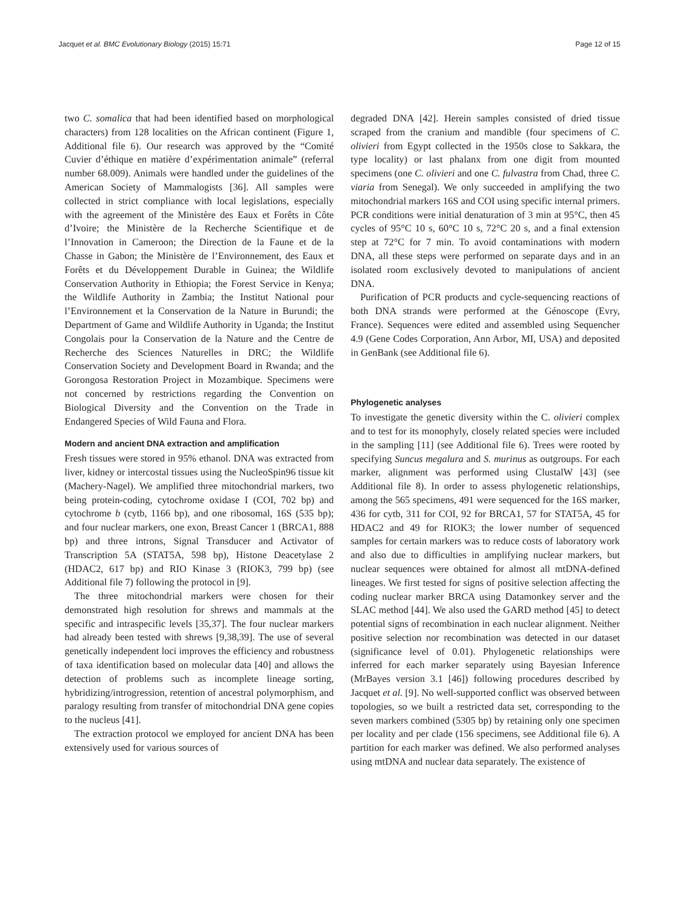Jacquet et al. BMC Evolutionary Biology (2015) 15:71 Page 12 of 15
two C. somalica that had been identified based on morphological characters) from 128 localities on the African continent (Figure 1, Additional file 6). Our research was approved by the “Comité Cuvier d’éthique en matière d’expérimentation animale” (referral number 68.009). Animals were handled under the guidelines of the American Society of Mammalogists [36]. All samples were collected in strict compliance with local legislations, especially with the agreement of the Ministère des Eaux et Forêts in Côte d’Ivoire; the Ministère de la Recherche Scientifique et de l’Innovation in Cameroon; the Direction de la Faune et de la Chasse in Gabon; the Ministère de l’Environnement, des Eaux et Forêts et du Développement Durable in Guinea; the Wildlife Conservation Authority in Ethiopia; the Forest Service in Kenya; the Wildlife Authority in Zambia; the Institut National pour l’Environnement et la Conservation de la Nature in Burundi; the Department of Game and Wildlife Authority in Uganda; the Institut Congolais pour la Conservation de la Nature and the Centre de Recherche des Sciences Naturelles in DRC; the Wildlife Conservation Society and Development Board in Rwanda; and the Gorongosa Restoration Project in Mozambique. Specimens were not concerned by restrictions regarding the Convention on Biological Diversity and the Convention on the Trade in Endangered Species of Wild Fauna and Flora.
Modern and ancient DNA extraction and amplification
Fresh tissues were stored in 95% ethanol. DNA was extracted from liver, kidney or intercostal tissues using the NucleoSpin96 tissue kit (Machery-Nagel). We amplified three mitochondrial markers, two being protein-coding, cytochrome oxidase I (COI, 702 bp) and cytochrome b (cytb, 1166 bp), and one ribosomal, 16S (535 bp); and four nuclear markers, one exon, Breast Cancer 1 (BRCA1, 888 bp) and three introns, Signal Transducer and Activator of Transcription 5A (STAT5A, 598 bp), Histone Deacetylase 2 (HDAC2, 617 bp) and RIO Kinase 3 (RIOK3, 799 bp) (see Additional file 7) following the protocol in [9].
The three mitochondrial markers were chosen for their demonstrated high resolution for shrews and mammals at the specific and intraspecific levels [35,37]. The four nuclear markers had already been tested with shrews [9,38,39]. The use of several genetically independent loci improves the efficiency and robustness of taxa identification based on molecular data [40] and allows the detection of problems such as incomplete lineage sorting, hybridizing/introgression, retention of ancestral polymorphism, and paralogy resulting from transfer of mitochondrial DNA gene copies to the nucleus [41].
The extraction protocol we employed for ancient DNA has been extensively used for various sources of
degraded DNA [42]. Herein samples consisted of dried tissue scraped from the cranium and mandible (four specimens of C. olivieri from Egypt collected in the 1950s close to Sakkara, the type locality) or last phalanx from one digit from mounted specimens (one C. olivieri and one C. fulvastra from Chad, three C. viaria from Senegal). We only succeeded in amplifying the two mitochondrial markers 16S and COI using specific internal primers. PCR conditions were initial denaturation of 3 min at 95°C, then 45 cycles of 95°C 10 s, 60°C 10 s, 72°C 20 s, and a final extension step at 72°C for 7 min. To avoid contaminations with modern DNA, all these steps were performed on separate days and in an isolated room exclusively devoted to manipulations of ancient DNA.
Purification of PCR products and cycle-sequencing reactions of both DNA strands were performed at the Génoscope (Evry, France). Sequences were edited and assembled using Sequencher 4.9 (Gene Codes Corporation, Ann Arbor, MI, USA) and deposited in GenBank (see Additional file 6).
Phylogenetic analyses
To investigate the genetic diversity within the C. olivieri complex and to test for its monophyly, closely related species were included in the sampling [11] (see Additional file 6). Trees were rooted by specifying Suncus megalura and S. murinus as outgroups. For each marker, alignment was performed using ClustalW [43] (see Additional file 8). In order to assess phylogenetic relationships, among the 565 specimens, 491 were sequenced for the 16S marker, 436 for cytb, 311 for COI, 92 for BRCA1, 57 for STAT5A, 45 for HDAC2 and 49 for RIOK3; the lower number of sequenced samples for certain markers was to reduce costs of laboratory work and also due to difficulties in amplifying nuclear markers, but nuclear sequences were obtained for almost all mtDNA-defined lineages. We first tested for signs of positive selection affecting the coding nuclear marker BRCA using Datamonkey server and the SLAC method [44]. We also used the GARD method [45] to detect potential signs of recombination in each nuclear alignment. Neither positive selection nor recombination was detected in our dataset (significance level of 0.01). Phylogenetic relationships were inferred for each marker separately using Bayesian Inference (MrBayes version 3.1 [46]) following procedures described by Jacquet et al. [9]. No well-supported conflict was observed between topologies, so we built a restricted data set, corresponding to the seven markers combined (5305 bp) by retaining only one specimen per locality and per clade (156 specimens, see Additional file 6). A partition for each marker was defined. We also performed analyses using mtDNA and nuclear data separately. The existence of